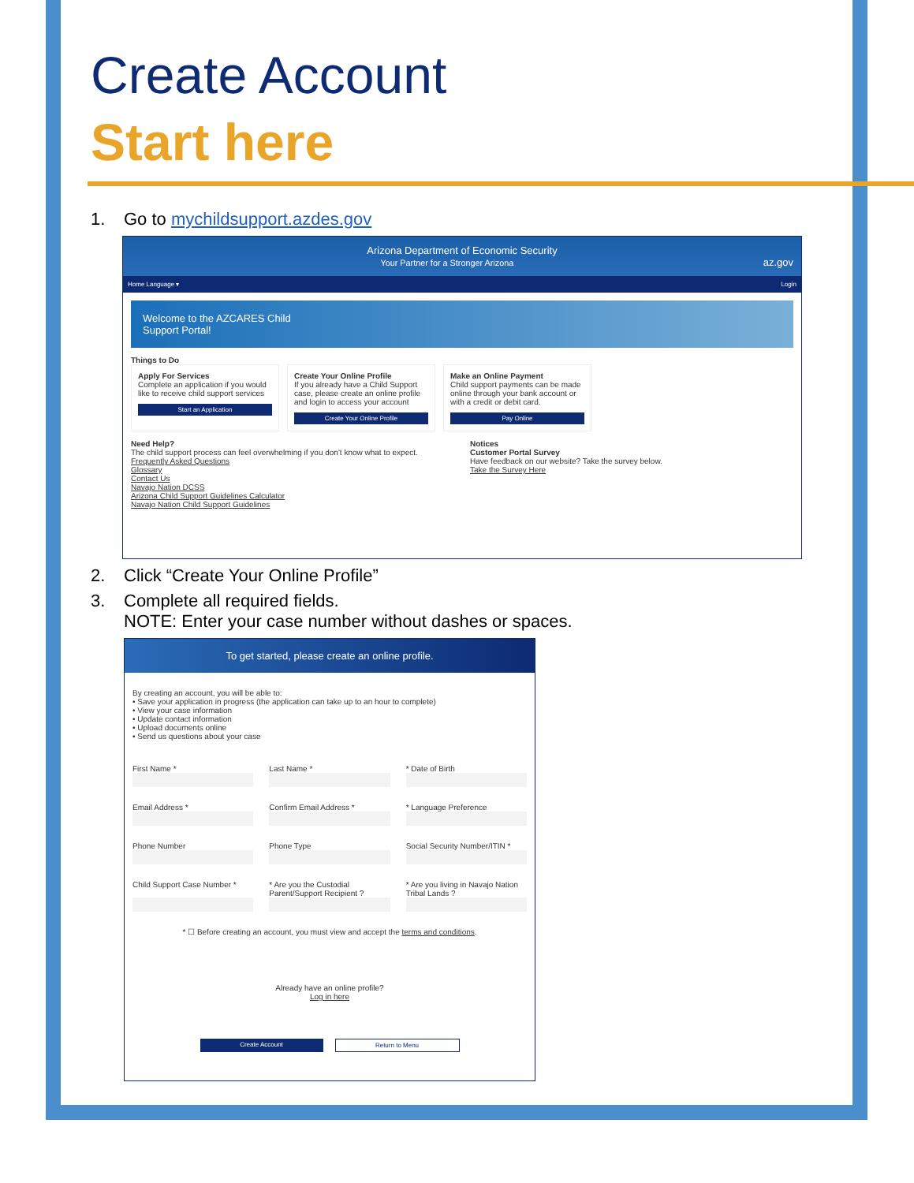Create Account
Start here
1. Go to mychildsupport.azdes.gov
Arizona Department of Economic Security
Your Partner for a Stronger Arizona az.gov
Home Language ▾ Login
Welcome to the AZCARES Child
Support Portal!
Things to Do
Apply For Services
Complete an application if you would like to receive child support services
Start an Application
Create Your Online Profile
If you already have a Child Support case, please create an online profile and login to access your account
Create Your Online Profile
Make an Online Payment
Child support payments can be made online through your bank account or with a credit or debit card.
Pay Online
Need Help?
The child support process can feel overwhelming if you don't know what to expect.
Frequently Asked Questions
Glossary
Contact Us
Navajo Nation DCSS
Arizona Child Support Guidelines Calculator
Navajo Nation Child Support Guidelines
Notices
Customer Portal Survey
Have feedback on our website? Take the survey below.
Take the Survey Here
2. Click “Create Your Online Profile”
3. Complete all required fields.
NOTE: Enter your case number without dashes or spaces.
To get started, please create an online profile.
By creating an account, you will be able to:
• Save your application in progress (the application can take up to an hour to complete)
• View your case information
• Update contact information
• Upload documents online
• Send us questions about your case
First Name *
Last Name *
* Date of Birth
Email Address *
Confirm Email Address *
* Language Preference
Phone Number
Phone Type
Social Security Number/ITIN *
Child Support Case Number *
* Are you the Custodial Parent/Support Recipient ?
* Are you living in Navajo Nation Tribal Lands ?
* ☐ Before creating an account, you must view and accept the terms and conditions.
Already have an online profile?
Log in here
Create Account Return to Menu